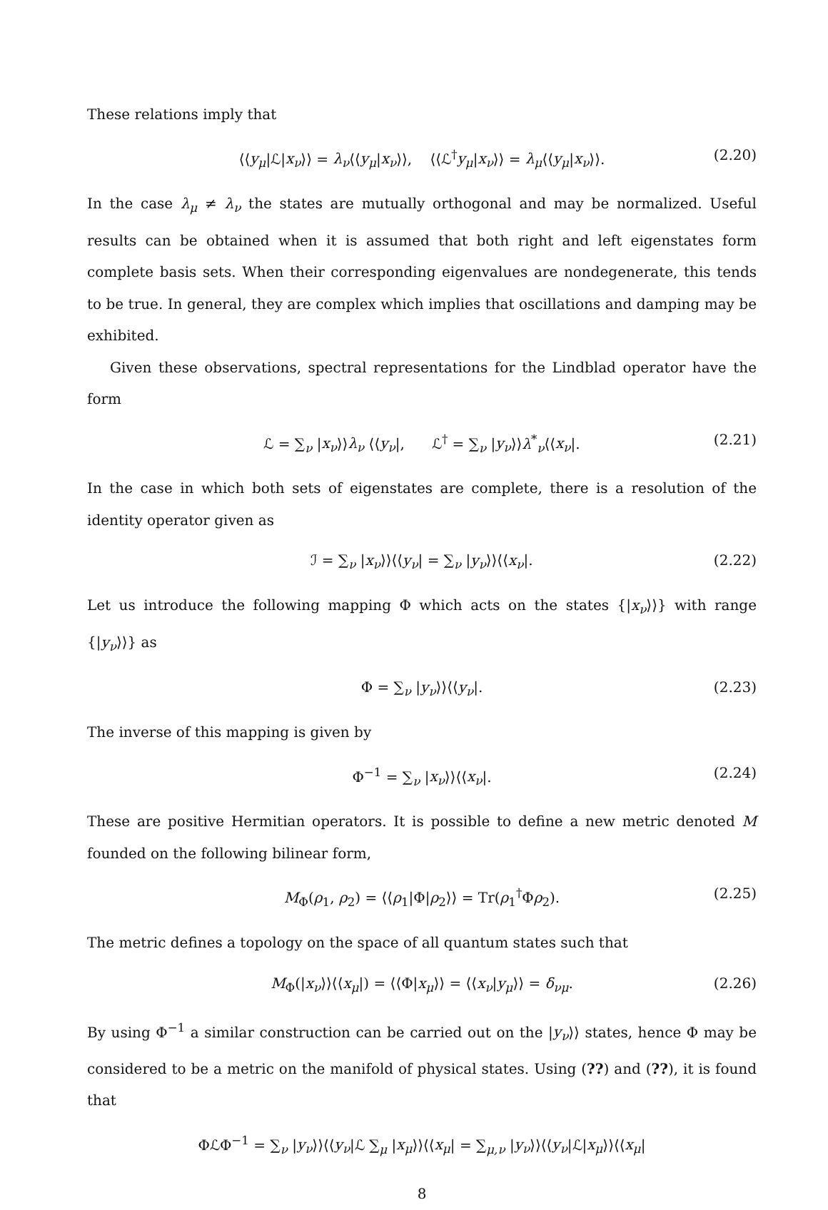These relations imply that
⟨⟨y<sub>μ</sub>|ℒ|x<sub>ν</sub>⟩⟩ = λ<sub>ν</sub>⟨⟨y<sub>μ</sub>|x<sub>ν</sub>⟩⟩, ⟨⟨ℒ<sup>†</sup>y<sub>μ</sub>|x<sub>ν</sub>⟩⟩ = λ<sub>μ</sub>⟨⟨y<sub>μ</sub>|x<sub>ν</sub>⟩⟩. (2.20)
In the case λ<sub>μ</sub> ≠ λ<sub>ν</sub> the states are mutually orthogonal and may be normalized. Useful results can be obtained when it is assumed that both right and left eigenstates form complete basis sets. When their corresponding eigenvalues are nondegenerate, this tends to be true. In general, they are complex which implies that oscillations and damping may be exhibited.
Given these observations, spectral representations for the Lindblad operator have the form
ℒ = ∑<sub>ν</sub> |x<sub>ν</sub>⟩⟩λ<sub>ν</sub> ⟨⟨y<sub>ν</sub>|, ℒ<sup>†</sup> = ∑<sub>ν</sub> |y<sub>ν</sub>⟩⟩λ<sup>*</sup><sub>ν</sub>⟨⟨x<sub>ν</sub>|. (2.21)
In the case in which both sets of eigenstates are complete, there is a resolution of the identity operator given as
ℐ = ∑<sub>ν</sub> |x<sub>ν</sub>⟩⟩⟨⟨y<sub>ν</sub>| = ∑<sub>ν</sub> |y<sub>ν</sub>⟩⟩⟨⟨x<sub>ν</sub>|. (2.22)
Let us introduce the following mapping Φ which acts on the states {|x<sub>ν</sub>⟩⟩} with range {|y<sub>ν</sub>⟩⟩} as
Φ = ∑<sub>ν</sub> |y<sub>ν</sub>⟩⟩⟨⟨y<sub>ν</sub>|. (2.23)
The inverse of this mapping is given by
Φ<sup>−1</sup> = ∑<sub>ν</sub> |x<sub>ν</sub>⟩⟩⟨⟨x<sub>ν</sub>|. (2.24)
These are positive Hermitian operators. It is possible to define a new metric denoted M founded on the following bilinear form,
M<sub>Φ</sub>(ρ<sub>1</sub>, ρ<sub>2</sub>) = ⟨⟨ρ<sub>1</sub>|Φ|ρ<sub>2</sub>⟩⟩ = Tr(ρ<sub>1</sub><sup>†</sup>Φρ<sub>2</sub>). (2.25)
The metric defines a topology on the space of all quantum states such that
M<sub>Φ</sub>(|x<sub>ν</sub>⟩⟩⟨⟨x<sub>μ</sub>|) = ⟨⟨Φ|x<sub>μ</sub>⟩⟩ = ⟨⟨x<sub>ν</sub>|y<sub>μ</sub>⟩⟩ = δ<sub>νμ</sub>. (2.26)
By using Φ<sup>−1</sup> a similar construction can be carried out on the |y<sub>ν</sub>⟩⟩ states, hence Φ may be considered to be a metric on the manifold of physical states. Using (??) and (??), it is found that
ΦℒΦ<sup>−1</sup> = ∑<sub>ν</sub> |y<sub>ν</sub>⟩⟩⟨⟨y<sub>ν</sub>|ℒ ∑<sub>μ</sub> |x<sub>μ</sub>⟩⟩⟨⟨x<sub>μ</sub>| = ∑<sub>μ,ν</sub> |y<sub>ν</sub>⟩⟩⟨⟨y<sub>ν</sub>|ℒ|x<sub>μ</sub>⟩⟩⟨⟨x<sub>μ</sub>|
8